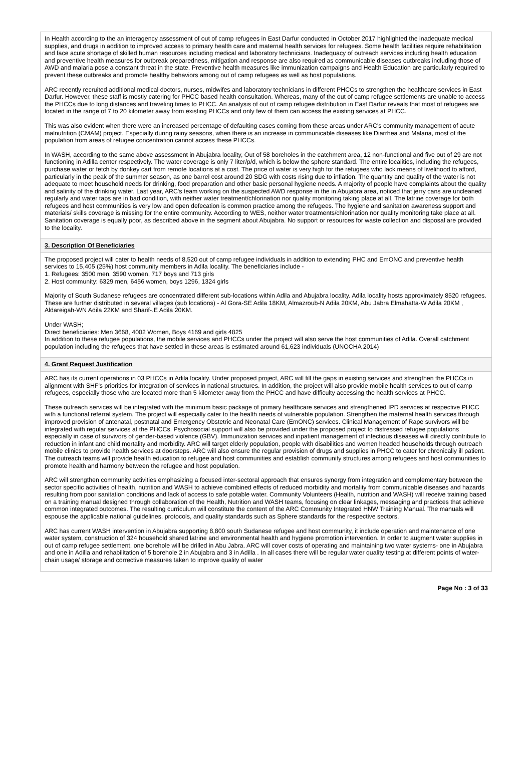In Health according to the an interagency assessment of out of camp refugees in East Darfur conducted in October 2017 highlighted the inadequate medical supplies, and drugs in addition to improved access to primary health care and maternal health services for refugees. Some health facilities require rehabilitation and face acute shortage of skilled human resources including medical and laboratory technicians. Inadequacy of outreach services including health education and preventive health measures for outbreak preparedness, mitigation and response are also required as communicable diseases outbreaks including those of AWD and malaria pose a constant threat in the state. Preventive health measures like immunization campaigns and Health Education are particularly required to prevent these outbreaks and promote healthy behaviors among out of camp refugees as well as host populations.
ARC recently recruited additional medical doctors, nurses, midwifes and laboratory technicians in different PHCCs to strengthen the healthcare services in East Darfur. However, these staff is mostly catering for PHCC based health consultation. Whereas, many of the out of camp refugee settlements are unable to access the PHCCs due to long distances and traveling times to PHCC. An analysis of out of camp refugee distribution in East Darfur reveals that most of refugees are located in the range of 7 to 20 kilometer away from existing PHCCs and only few of them can access the existing services at PHCC.
This was also evident when there were an increased percentage of defaulting cases coming from these areas under ARC's community management of acute malnutrition (CMAM) project. Especially during rainy seasons, when there is an increase in communicable diseases like Diarrhea and Malaria, most of the population from areas of refugee concentration cannot access these PHCCs.
In WASH, according to the same above assessment in Abujabra locality, Out of 58 boreholes in the catchment area, 12 non-functional and five out of 29 are not functioning in Adilla center respectively. The water coverage is only 7 liter/p/d, which is below the sphere standard. The entire localities, including the refugees, purchase water or fetch by donkey cart from remote locations at a cost. The price of water is very high for the refugees who lack means of livelihood to afford, particularly in the peak of the summer season, as one barrel cost around 20 SDG with costs rising due to inflation. The quantity and quality of the water is not adequate to meet household needs for drinking, food preparation and other basic personal hygiene needs. A majority of people have complaints about the quality and salinity of the drinking water. Last year, ARC's team working on the suspected AWD response in the in Abujabra area, noticed that jerry cans are uncleaned regularly and water taps are in bad condition, with neither water treatment/chlorination nor quality monitoring taking place at all. The latrine coverage for both refugees and host communities is very low and open defecation is common practice among the refugees. The hygiene and sanitation awareness support and materials/ skills coverage is missing for the entire community. According to WES, neither water treatments/chlorination nor quality monitoring take place at all. Sanitation coverage is equally poor, as described above in the segment about Abujabra. No support or resources for waste collection and disposal are provided to the locality.
3. Description Of Beneficiaries
The proposed project will cater to health needs of 8,520 out of camp refugee individuals in addition to extending PHC and EmONC and preventive health services to 15,405 (25%) host community members in Adila locality. The beneficiaries include -
1. Refugees: 3500 men, 3590 women, 717 boys and 713 girls
2. Host community: 6329 men, 6456 women, boys 1296, 1324 girls
Majority of South Sudanese refugees are concentrated different sub-locations within Adila and Abujabra locality. Adila locality hosts approximately 8520 refugees. These are further distributed in several villages (sub locations) - Al Gora-SE Adila 18KM, Almazroub-N Adila 20KM, Abu Jabra Elmahatta-W Adila 20KM , Aldareigah-WN Adila 22KM and Sharif-.E Adila 20KM.
Under WASH;
Direct beneficiaries: Men 3668, 4002 Women, Boys 4169 and girls 4825
In addition to these refugee populations, the mobile services and PHCCs under the project will also serve the host communities of Adila. Overall catchment population including the refugees that have settled in these areas is estimated around 61,623 individuals (UNOCHA 2014)
4. Grant Request Justification
ARC has its current operations in 03 PHCCs in Adila locality. Under proposed project, ARC will fill the gaps in existing services and strengthen the PHCCs in alignment with SHF's priorities for integration of services in national structures. In addition, the project will also provide mobile health services to out of camp refugees, especially those who are located more than 5 kilometer away from the PHCC and have difficulty accessing the health services at PHCC.
These outreach services will be integrated with the minimum basic package of primary healthcare services and strengthened IPD services at respective PHCC with a functional referral system. The project will especially cater to the health needs of vulnerable population. Strengthen the maternal health services through improved provision of antenatal, postnatal and Emergency Obstetric and Neonatal Care (EmONC) services. Clinical Management of Rape survivors will be integrated with regular services at the PHCCs. Psychosocial support will also be provided under the proposed project to distressed refugee populations especially in case of survivors of gender-based violence (GBV). Immunization services and inpatient management of infectious diseases will directly contribute to reduction in infant and child mortality and morbidity. ARC will target elderly population, people with disabilities and women headed households through outreach mobile clinics to provide health services at doorsteps. ARC will also ensure the regular provision of drugs and supplies in PHCC to cater for chronically ill patient. The outreach teams will provide health education to refugee and host communities and establish community structures among refugees and host communities to promote health and harmony between the refugee and host population.
ARC will strengthen community activities emphasizing a focused inter-sectoral approach that ensures synergy from integration and complementary between the sector specific activities of health, nutrition and WASH to achieve combined effects of reduced morbidity and mortality from communicable diseases and hazards resulting from poor sanitation conditions and lack of access to safe potable water. Community Volunteers (Health, nutrition and WASH) will receive training based on a training manual designed through collaboration of the Health, Nutrition and WASH teams, focusing on clear linkages, messaging and practices that achieve common integrated outcomes. The resulting curriculum will constitute the content of the ARC Community Integrated HNW Training Manual. The manuals will espouse the applicable national guidelines, protocols, and quality standards such as Sphere standards for the respective sectors.
ARC has current WASH intervention in Abujabra supporting 8,800 south Sudanese refugee and host community, it include operation and maintenance of one water system, construction of 324 household shared latrine and environmental health and hygiene promotion intervention. In order to augment water supplies in out of camp refugee settlement, one borehole will be drilled in Abu Jabra. ARC will cover costs of operating and maintaining two water systems- one in Abujabra and one in Adilla and rehabilitation of 5 borehole 2 in Abujabra and 3 in Adilla . In all cases there will be regular water quality testing at different points of water-chain usage/ storage and corrective measures taken to improve quality of water
Page No : 3 of 33